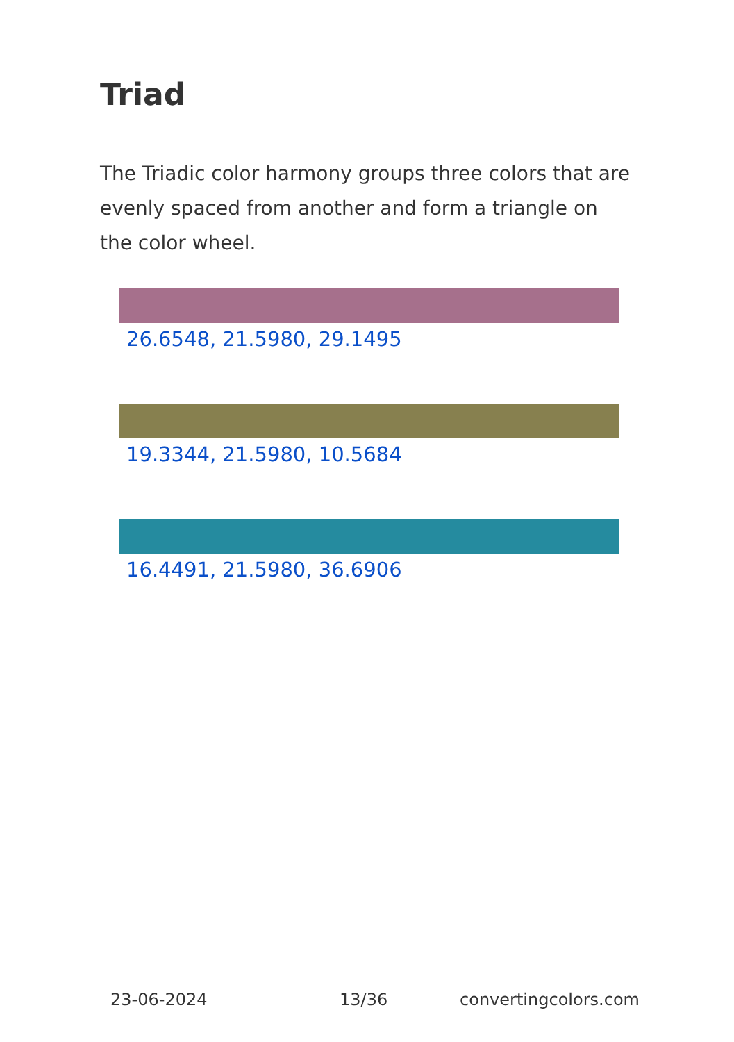Triad
The Triadic color harmony groups three colors that are evenly spaced from another and form a triangle on the color wheel.
26.6548, 21.5980, 29.1495
19.3344, 21.5980, 10.5684
16.4491, 21.5980, 36.6906
23-06-2024 13/36 convertingcolors.com